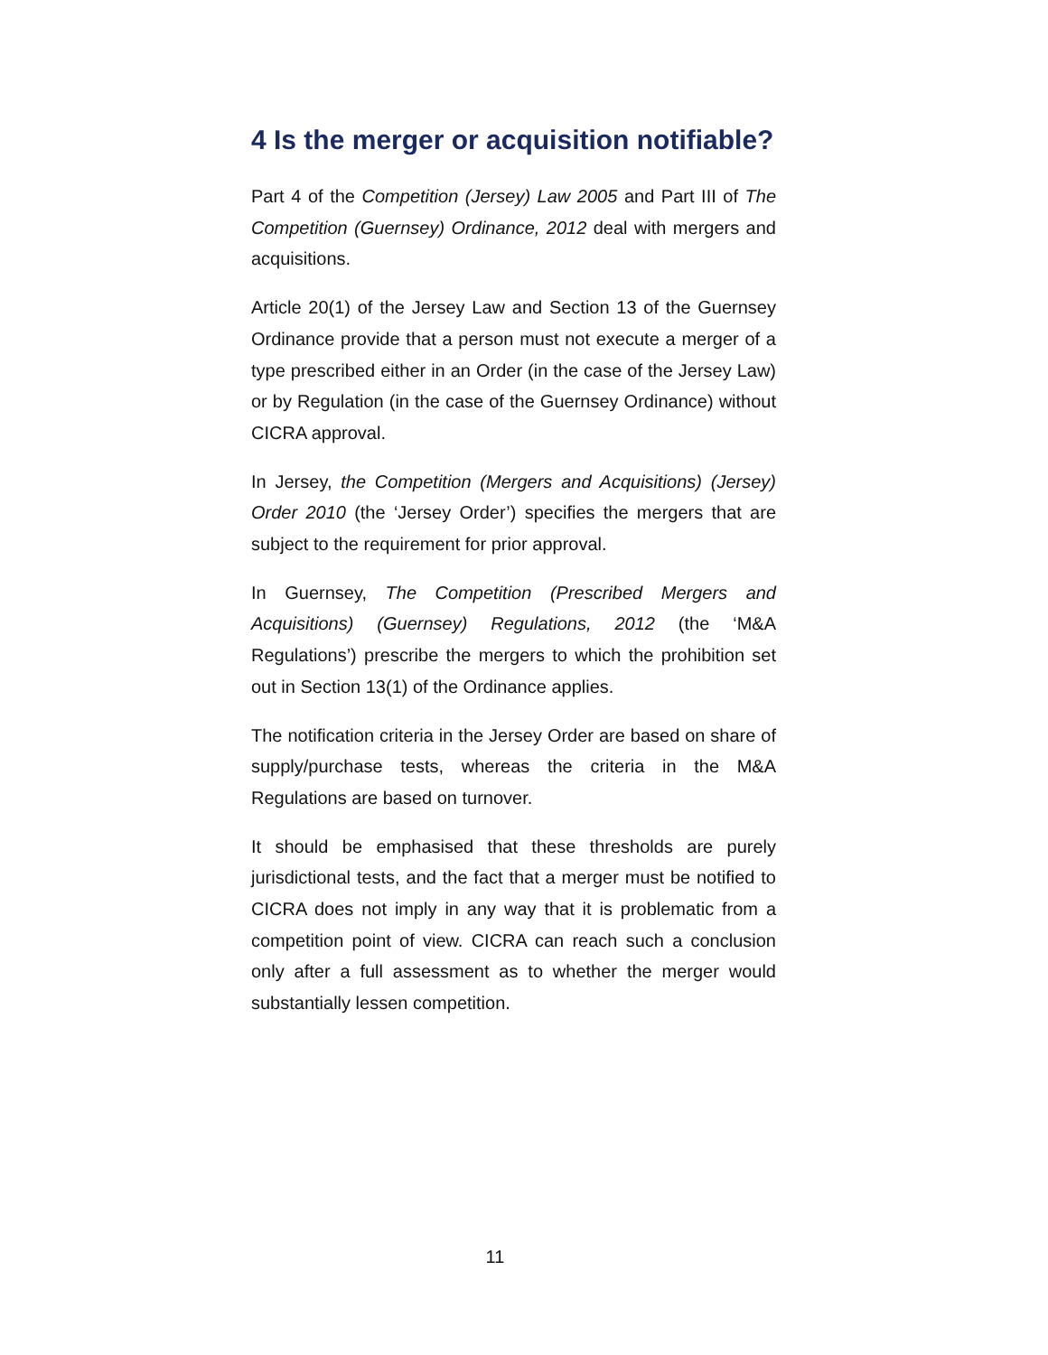4 Is the merger or acquisition notifiable?
Part 4 of the Competition (Jersey) Law 2005 and Part III of The Competition (Guernsey) Ordinance, 2012 deal with mergers and acquisitions.
Article 20(1) of the Jersey Law and Section 13 of the Guernsey Ordinance provide that a person must not execute a merger of a type prescribed either in an Order (in the case of the Jersey Law) or by Regulation (in the case of the Guernsey Ordinance) without CICRA approval.
In Jersey, the Competition (Mergers and Acquisitions) (Jersey) Order 2010 (the ‘Jersey Order’) specifies the mergers that are subject to the requirement for prior approval.
In Guernsey, The Competition (Prescribed Mergers and Acquisitions) (Guernsey) Regulations, 2012 (the ‘M&A Regulations’) prescribe the mergers to which the prohibition set out in Section 13(1) of the Ordinance applies.
The notification criteria in the Jersey Order are based on share of supply/purchase tests, whereas the criteria in the M&A Regulations are based on turnover.
It should be emphasised that these thresholds are purely jurisdictional tests, and the fact that a merger must be notified to CICRA does not imply in any way that it is problematic from a competition point of view. CICRA can reach such a conclusion only after a full assessment as to whether the merger would substantially lessen competition.
11